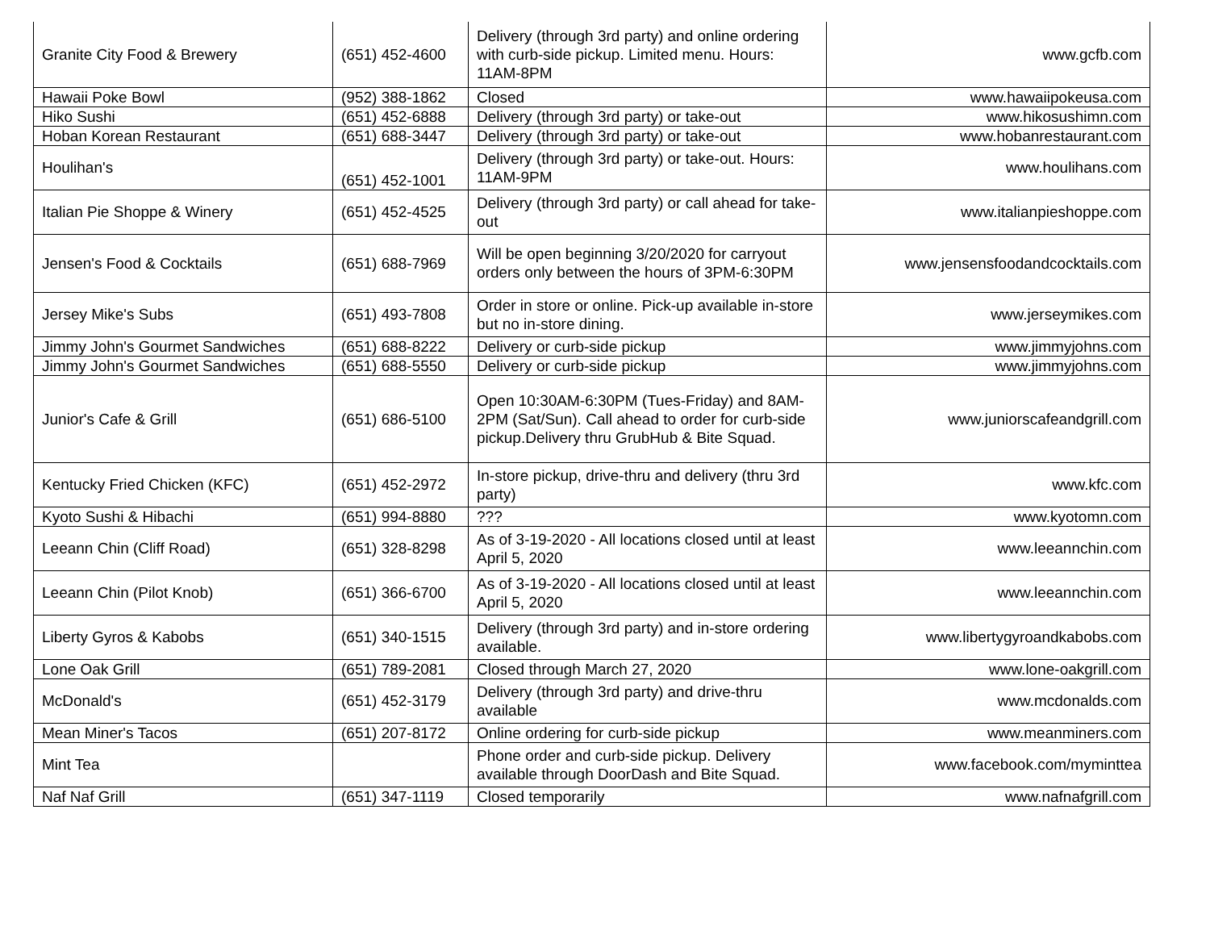| Granite City Food & Brewery | (651) 452-4600 | Delivery (through 3rd party) and online ordering with curb-side pickup. Limited menu. Hours: 11AM-8PM | www.gcfb.com |
| Hawaii Poke Bowl | (952) 388-1862 | Closed | www.hawaiipokeusa.com |
| Hiko Sushi | (651) 452-6888 | Delivery (through 3rd party) or take-out | www.hikosushimn.com |
| Hoban Korean Restaurant | (651) 688-3447 | Delivery (through 3rd party) or take-out | www.hobanrestaurant.com |
| Houlihan's | (651) 452-1001 | Delivery (through 3rd party) or take-out. Hours: 11AM-9PM | www.houlihans.com |
| Italian Pie Shoppe & Winery | (651) 452-4525 | Delivery (through 3rd party) or call ahead for take-out | www.italianpieshoppe.com |
| Jensen's Food & Cocktails | (651) 688-7969 | Will be open beginning 3/20/2020 for carryout orders only between the hours of 3PM-6:30PM | www.jensensfoodandcocktails.com |
| Jersey Mike's Subs | (651) 493-7808 | Order in store or online. Pick-up available in-store but no in-store dining. | www.jerseymikes.com |
| Jimmy John's Gourmet Sandwiches | (651) 688-8222 | Delivery or curb-side pickup | www.jimmyjohns.com |
| Jimmy John's Gourmet Sandwiches | (651) 688-5550 | Delivery or curb-side pickup | www.jimmyjohns.com |
| Junior's Cafe & Grill | (651) 686-5100 | Open 10:30AM-6:30PM (Tues-Friday) and 8AM-2PM (Sat/Sun). Call ahead to order for curb-side pickup.Delivery thru GrubHub & Bite Squad. | www.juniorscafeandgrill.com |
| Kentucky Fried Chicken (KFC) | (651) 452-2972 | In-store pickup, drive-thru and delivery (thru 3rd party) | www.kfc.com |
| Kyoto Sushi & Hibachi | (651) 994-8880 | ??? | www.kyotomn.com |
| Leeann Chin (Cliff Road) | (651) 328-8298 | As of 3-19-2020 - All locations closed until at least April 5, 2020 | www.leeannchin.com |
| Leeann Chin (Pilot Knob) | (651) 366-6700 | As of 3-19-2020 - All locations closed until at least April 5, 2020 | www.leeannchin.com |
| Liberty Gyros & Kabobs | (651) 340-1515 | Delivery (through 3rd party) and in-store ordering available. | www.libertygyroandkabobs.com |
| Lone Oak Grill | (651) 789-2081 | Closed through March 27, 2020 | www.lone-oakgrill.com |
| McDonald's | (651) 452-3179 | Delivery (through 3rd party) and drive-thru available | www.mcdonalds.com |
| Mean Miner's Tacos | (651) 207-8172 | Online ordering for curb-side pickup | www.meanminers.com |
| Mint Tea | | Phone order and curb-side pickup. Delivery available through DoorDash and Bite Squad. | www.facebook.com/myminttea |
| Naf Naf Grill | (651) 347-1119 | Closed temporarily | www.nafnafgrill.com |